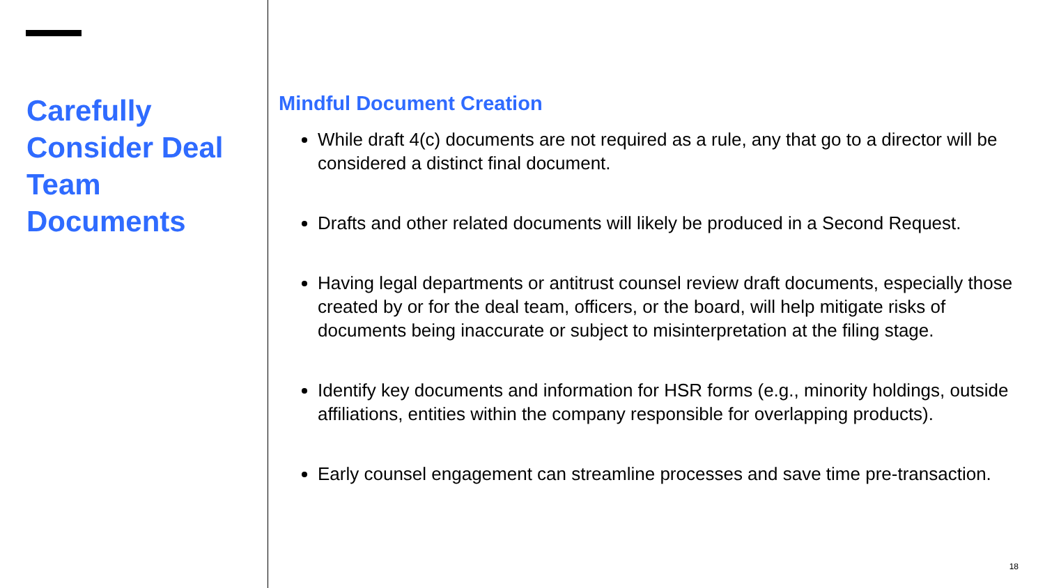Carefully Consider Deal Team Documents
Mindful Document Creation
While draft 4(c) documents are not required as a rule, any that go to a director will be considered a distinct final document.
Drafts and other related documents will likely be produced in a Second Request.
Having legal departments or antitrust counsel review draft documents, especially those created by or for the deal team, officers, or the board, will help mitigate risks of documents being inaccurate or subject to misinterpretation at the filing stage.
Identify key documents and information for HSR forms (e.g., minority holdings, outside affiliations, entities within the company responsible for overlapping products).
Early counsel engagement can streamline processes and save time pre-transaction.
18